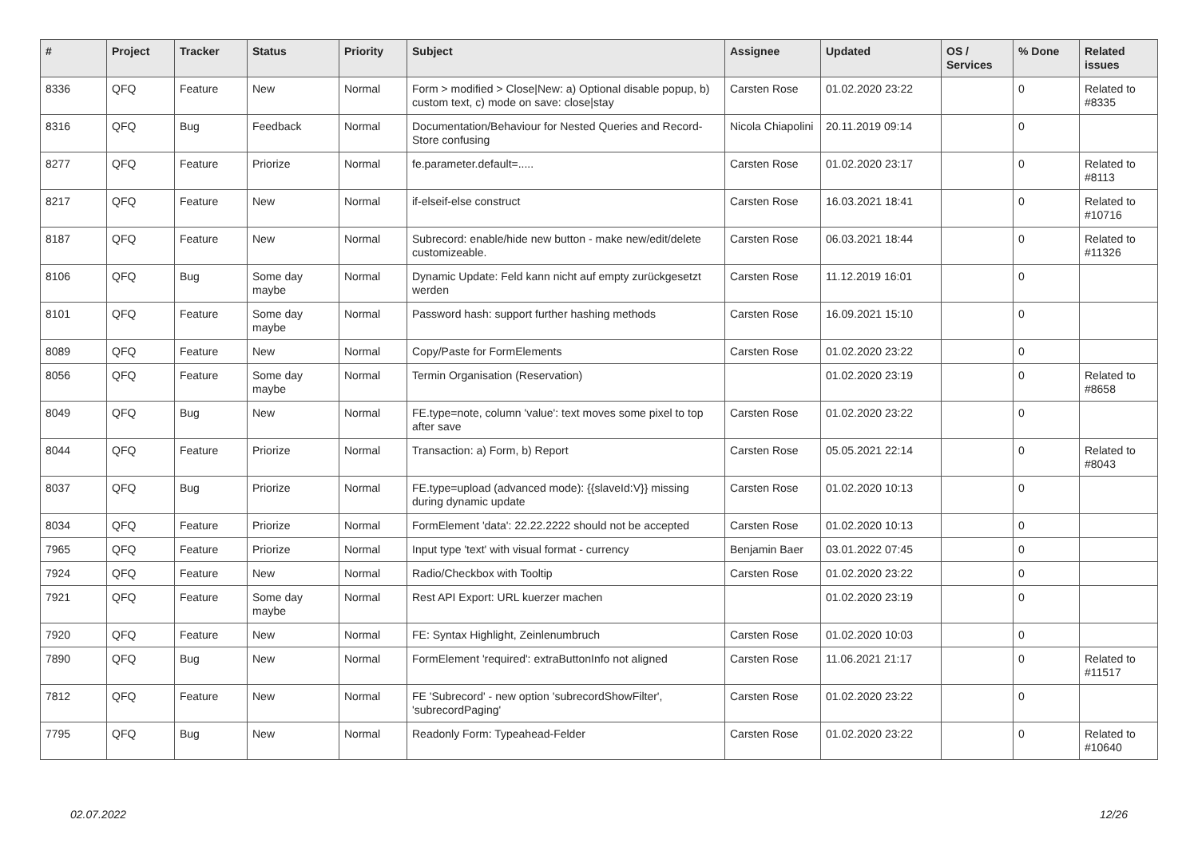| # | Project | Tracker | Status | Priority | Subject | Assignee | Updated | OS / Services | % Done | Related issues |
| --- | --- | --- | --- | --- | --- | --- | --- | --- | --- | --- |
| 8336 | QFQ | Feature | New | Normal | Form > modified > Close/New: a) Optional disable popup, b) custom text, c) mode on save: close/stay | Carsten Rose | 01.02.2020 23:22 | | 0 | Related to #8335 |
| 8316 | QFQ | Bug | Feedback | Normal | Documentation/Behaviour for Nested Queries and Record-Store confusing | Nicola Chiapolini | 20.11.2019 09:14 | | 0 | |
| 8277 | QFQ | Feature | Priorize | Normal | fe.parameter.default=..... | Carsten Rose | 01.02.2020 23:17 | | 0 | Related to #8113 |
| 8217 | QFQ | Feature | New | Normal | if-elseif-else construct | Carsten Rose | 16.03.2021 18:41 | | 0 | Related to #10716 |
| 8187 | QFQ | Feature | New | Normal | Subrecord: enable/hide new button - make new/edit/delete customizeable. | Carsten Rose | 06.03.2021 18:44 | | 0 | Related to #11326 |
| 8106 | QFQ | Bug | Some day maybe | Normal | Dynamic Update: Feld kann nicht auf empty zurückgesetzt werden | Carsten Rose | 11.12.2019 16:01 | | 0 | |
| 8101 | QFQ | Feature | Some day maybe | Normal | Password hash: support further hashing methods | Carsten Rose | 16.09.2021 15:10 | | 0 | |
| 8089 | QFQ | Feature | New | Normal | Copy/Paste for FormElements | Carsten Rose | 01.02.2020 23:22 | | 0 | |
| 8056 | QFQ | Feature | Some day maybe | Normal | Termin Organisation (Reservation) | | 01.02.2020 23:19 | | 0 | Related to #8658 |
| 8049 | QFQ | Bug | New | Normal | FE.type=note, column 'value': text moves some pixel to top after save | Carsten Rose | 01.02.2020 23:22 | | 0 | |
| 8044 | QFQ | Feature | Priorize | Normal | Transaction: a) Form, b) Report | Carsten Rose | 05.05.2021 22:14 | | 0 | Related to #8043 |
| 8037 | QFQ | Bug | Priorize | Normal | FE.type=upload (advanced mode): {{slaveId:V}} missing during dynamic update | Carsten Rose | 01.02.2020 10:13 | | 0 | |
| 8034 | QFQ | Feature | Priorize | Normal | FormElement 'data': 22.22.2222 should not be accepted | Carsten Rose | 01.02.2020 10:13 | | 0 | |
| 7965 | QFQ | Feature | Priorize | Normal | Input type 'text' with visual format - currency | Benjamin Baer | 03.01.2022 07:45 | | 0 | |
| 7924 | QFQ | Feature | New | Normal | Radio/Checkbox with Tooltip | Carsten Rose | 01.02.2020 23:22 | | 0 | |
| 7921 | QFQ | Feature | Some day maybe | Normal | Rest API Export: URL kuerzer machen | | 01.02.2020 23:19 | | 0 | |
| 7920 | QFQ | Feature | New | Normal | FE: Syntax Highlight, Zeinlenumbruch | Carsten Rose | 01.02.2020 10:03 | | 0 | |
| 7890 | QFQ | Bug | New | Normal | FormElement 'required': extraButtonInfo not aligned | Carsten Rose | 11.06.2021 21:17 | | 0 | Related to #11517 |
| 7812 | QFQ | Feature | New | Normal | FE 'Subrecord' - new option 'subrecordShowFilter', 'subrecordPaging' | Carsten Rose | 01.02.2020 23:22 | | 0 | |
| 7795 | QFQ | Bug | New | Normal | Readonly Form: Typeahead-Felder | Carsten Rose | 01.02.2020 23:22 | | 0 | Related to #10640 |
02.07.2022 12/26